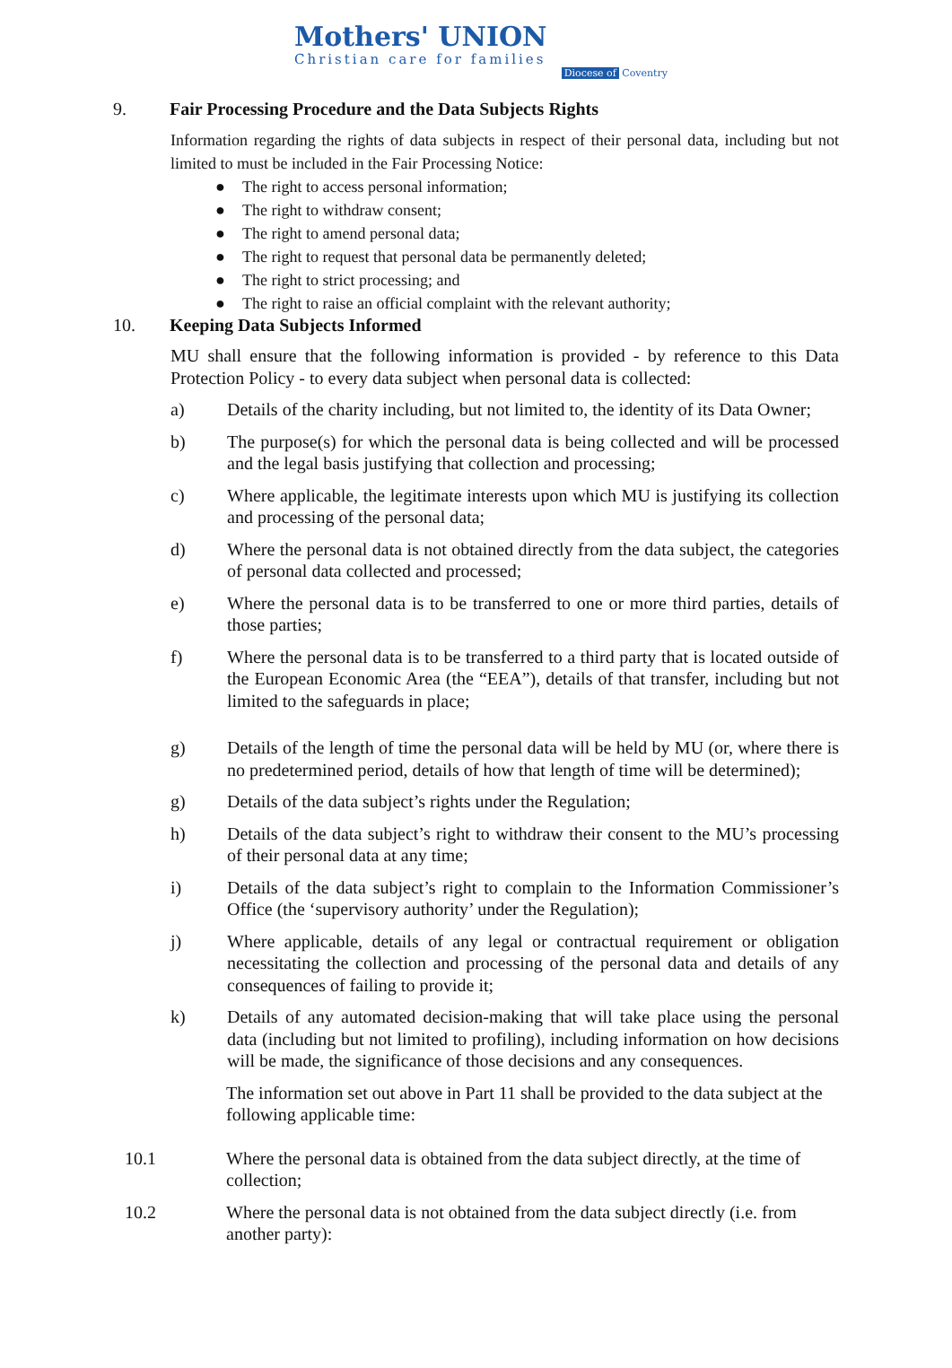Mothers' UNION
Christian care for families
Diocese of Coventry
9. Fair Processing Procedure and the Data Subjects Rights
Information regarding the rights of data subjects in respect of their personal data, including but not limited to must be included in the Fair Processing Notice:
● The right to access personal information;
● The right to withdraw consent;
● The right to amend personal data;
● The right to request that personal data be permanently deleted;
● The right to strict processing; and
● The right to raise an official complaint with the relevant authority;
10. Keeping Data Subjects Informed
MU shall ensure that the following information is provided - by reference to this Data Protection Policy - to every data subject when personal data is collected:
a) Details of the charity including, but not limited to, the identity of its Data Owner;
b) The purpose(s) for which the personal data is being collected and will be processed and the legal basis justifying that collection and processing;
c) Where applicable, the legitimate interests upon which MU is justifying its collection and processing of the personal data;
d) Where the personal data is not obtained directly from the data subject, the categories of personal data collected and processed;
e) Where the personal data is to be transferred to one or more third parties, details of those parties;
f) Where the personal data is to be transferred to a third party that is located outside of the European Economic Area (the “EEA”), details of that transfer, including but not limited to the safeguards in place;
g) Details of the length of time the personal data will be held by MU (or, where there is no predetermined period, details of how that length of time will be determined);
g) Details of the data subject’s rights under the Regulation;
h) Details of the data subject’s right to withdraw their consent to the MU’s processing of their personal data at any time;
i) Details of the data subject’s right to complain to the Information Commissioner’s Office (the ‘supervisory authority’ under the Regulation);
j) Where applicable, details of any legal or contractual requirement or obligation necessitating the collection and processing of the personal data and details of any consequences of failing to provide it;
k) Details of any automated decision-making that will take place using the personal data (including but not limited to profiling), including information on how decisions will be made, the significance of those decisions and any consequences.
The information set out above in Part 11 shall be provided to the data subject at the following applicable time:
10.1 Where the personal data is obtained from the data subject directly, at the time of collection;
10.2 Where the personal data is not obtained from the data subject directly (i.e. from another party):